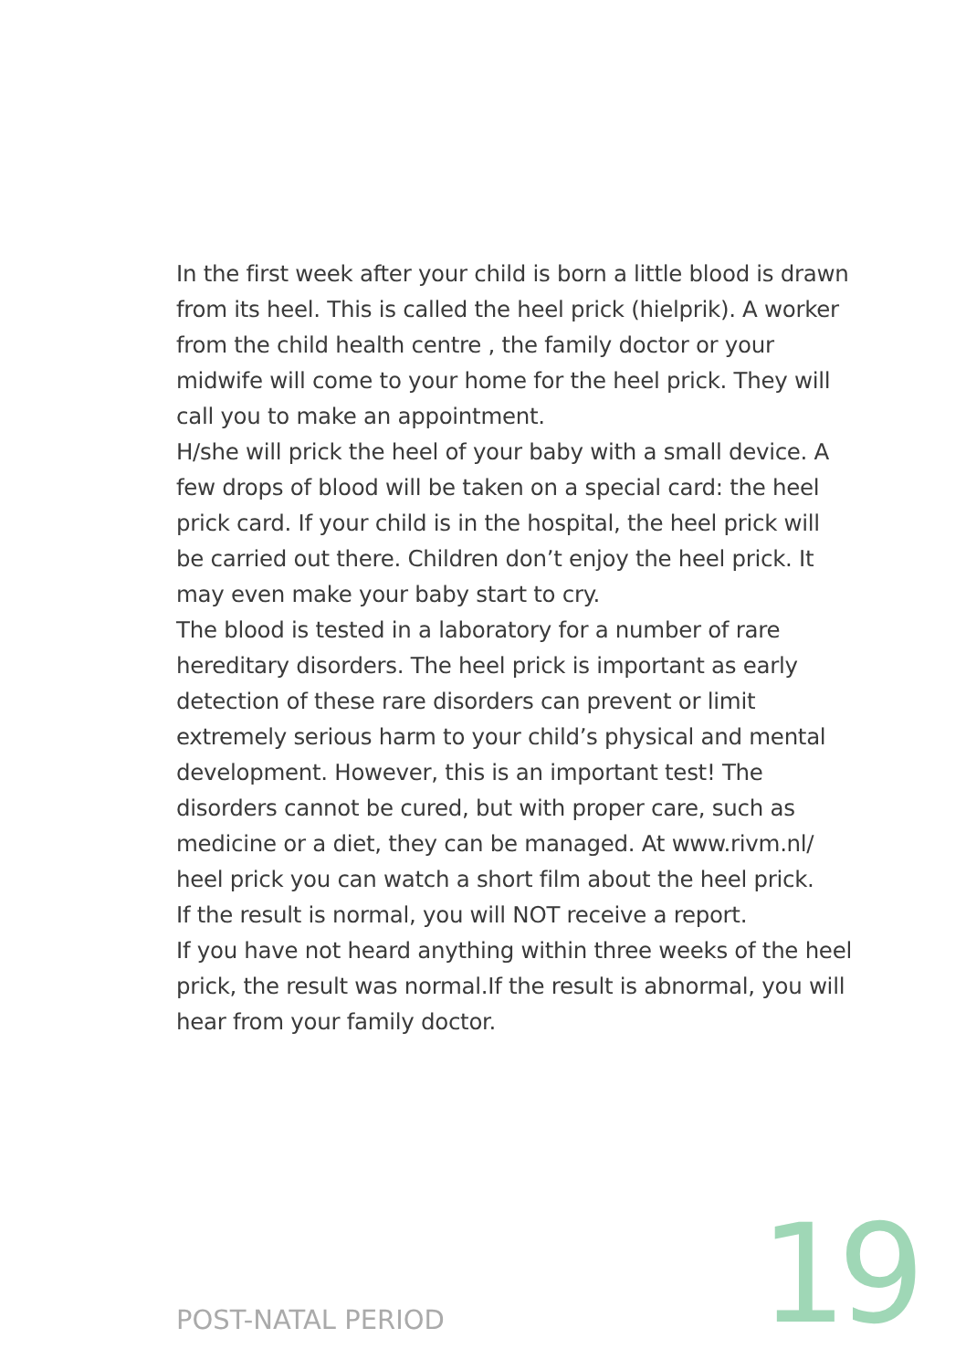In the first week after your child is born a little blood is drawn from its heel. This is called the heel prick (hielprik). A worker from the child health centre , the family doctor or your midwife will come to your home for the heel prick. They will call you to make an appointment.
H/she will prick the heel of your baby with a small device. A few drops of blood will be taken on a special card: the heel prick card. If your child is in the hospital, the heel prick will be carried out there. Children don’t enjoy the heel prick. It may even make your baby start to cry.
The blood is tested in a laboratory for a number of rare hereditary disorders. The heel prick is important as early detection of these rare disorders can prevent or limit extremely serious harm to your child’s physical and mental development. However, this is an important test! The disorders cannot be cured, but with proper care, such as medicine or a diet, they can be managed. At www.rivm.nl/ heel prick you can watch a short film about the heel prick.
If the result is normal, you will NOT receive a report.
If you have not heard anything within three weeks of the heel prick, the result was normal.If the result is abnormal, you will hear from your family doctor.
POST-NATAL PERIOD 19